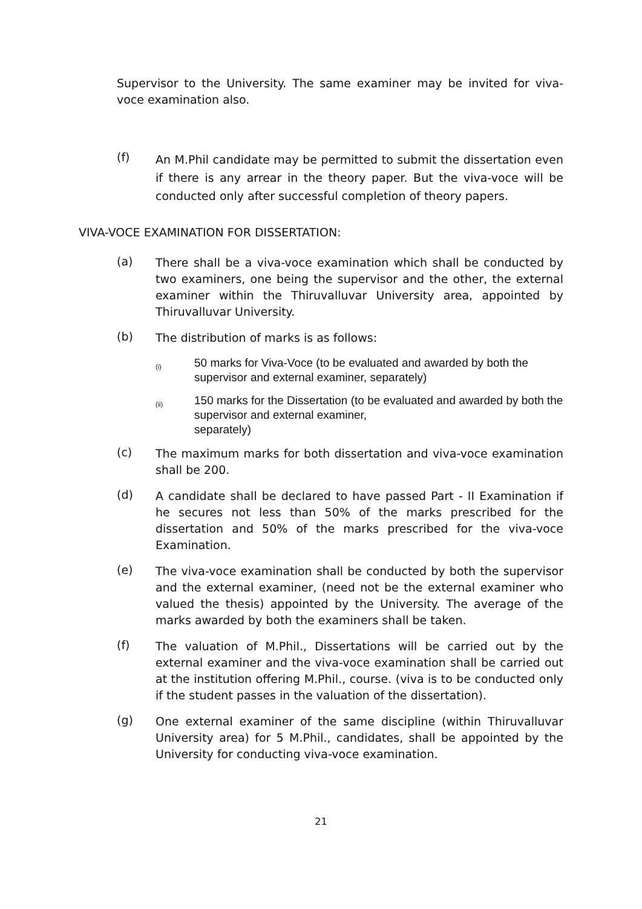Supervisor to the University. The same examiner may be invited for viva-voce examination also.
(f)
An M.Phil candidate may be permitted to submit the dissertation even if there is any arrear in the theory paper. But the viva-voce will be conducted only after successful completion of theory papers.
VIVA-VOCE EXAMINATION FOR DISSERTATION:
(a)
There shall be a viva-voce examination which shall be conducted by two examiners, one being the supervisor and the other, the external examiner within the Thiruvalluvar University area, appointed by Thiruvalluvar University.
(b)
The distribution of marks is as follows:
(i)
50 marks for Viva-Voce (to be evaluated and awarded by both the supervisor and external examiner, separately)
(ii)
150 marks for the Dissertation (to be evaluated and awarded by both the supervisor and external examiner,
separately)
(c)
The maximum marks for both dissertation and viva-voce examination shall be 200.
(d)
A candidate shall be declared to have passed Part - II Examination if he secures not less than 50% of the marks prescribed for the dissertation and 50% of the marks prescribed for the viva-voce Examination.
(e)
The viva-voce examination shall be conducted by both the supervisor and the external examiner, (need not be the external examiner who valued the thesis) appointed by the University. The average of the marks awarded by both the examiners shall be taken.
(f)
The valuation of M.Phil., Dissertations will be carried out by the external examiner and the viva-voce examination shall be carried out at the institution offering M.Phil., course. (viva is to be conducted only if the student passes in the valuation of the dissertation).
(g)
One external examiner of the same discipline (within Thiruvalluvar University area) for 5 M.Phil., candidates, shall be appointed by the University for conducting viva-voce examination.
21